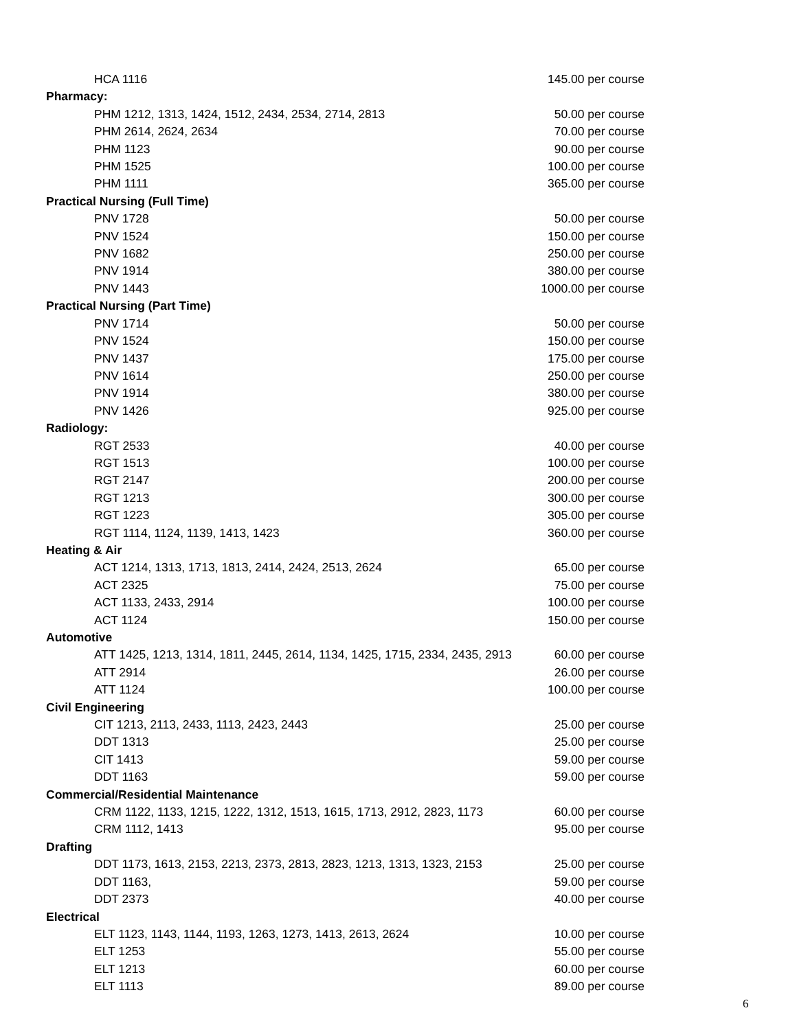| HCA 1116 | 145.00 per course |
| Pharmacy: | |
| PHM 1212, 1313, 1424, 1512, 2434, 2534, 2714, 2813 | 50.00 per course |
| PHM 2614, 2624, 2634 | 70.00 per course |
| PHM 1123 | 90.00 per course |
| PHM 1525 | 100.00 per course |
| PHM 1111 | 365.00 per course |
| Practical Nursing (Full Time) | |
| PNV 1728 | 50.00 per course |
| PNV 1524 | 150.00 per course |
| PNV 1682 | 250.00 per course |
| PNV 1914 | 380.00 per course |
| PNV 1443 | 1000.00 per course |
| Practical Nursing (Part Time) | |
| PNV 1714 | 50.00 per course |
| PNV 1524 | 150.00 per course |
| PNV 1437 | 175.00 per course |
| PNV 1614 | 250.00 per course |
| PNV 1914 | 380.00 per course |
| PNV 1426 | 925.00 per course |
| Radiology: | |
| RGT 2533 | 40.00 per course |
| RGT 1513 | 100.00 per course |
| RGT 2147 | 200.00 per course |
| RGT 1213 | 300.00 per course |
| RGT 1223 | 305.00 per course |
| RGT 1114, 1124, 1139, 1413, 1423 | 360.00 per course |
| Heating & Air | |
| ACT 1214, 1313, 1713, 1813, 2414, 2424, 2513, 2624 | 65.00 per course |
| ACT 2325 | 75.00 per course |
| ACT 1133, 2433, 2914 | 100.00 per course |
| ACT 1124 | 150.00 per course |
| Automotive | |
| ATT 1425, 1213, 1314, 1811, 2445, 2614, 1134, 1425, 1715, 2334, 2435, 2913 | 60.00 per course |
| ATT 2914 | 26.00 per course |
| ATT 1124 | 100.00 per course |
| Civil Engineering | |
| CIT 1213, 2113, 2433, 1113, 2423, 2443 | 25.00 per course |
| DDT 1313 | 25.00 per course |
| CIT 1413 | 59.00 per course |
| DDT 1163 | 59.00 per course |
| Commercial/Residential Maintenance | |
| CRM 1122, 1133, 1215, 1222, 1312, 1513, 1615, 1713, 2912, 2823, 1173 | 60.00 per course |
| CRM 1112, 1413 | 95.00 per course |
| Drafting | |
| DDT 1173, 1613, 2153, 2213, 2373, 2813, 2823, 1213, 1313, 1323, 2153 | 25.00 per course |
| DDT 1163, | 59.00 per course |
| DDT 2373 | 40.00 per course |
| Electrical | |
| ELT 1123, 1143, 1144, 1193, 1263, 1273, 1413, 2613, 2624 | 10.00 per course |
| ELT 1253 | 55.00 per course |
| ELT 1213 | 60.00 per course |
| ELT 1113 | 89.00 per course |
6